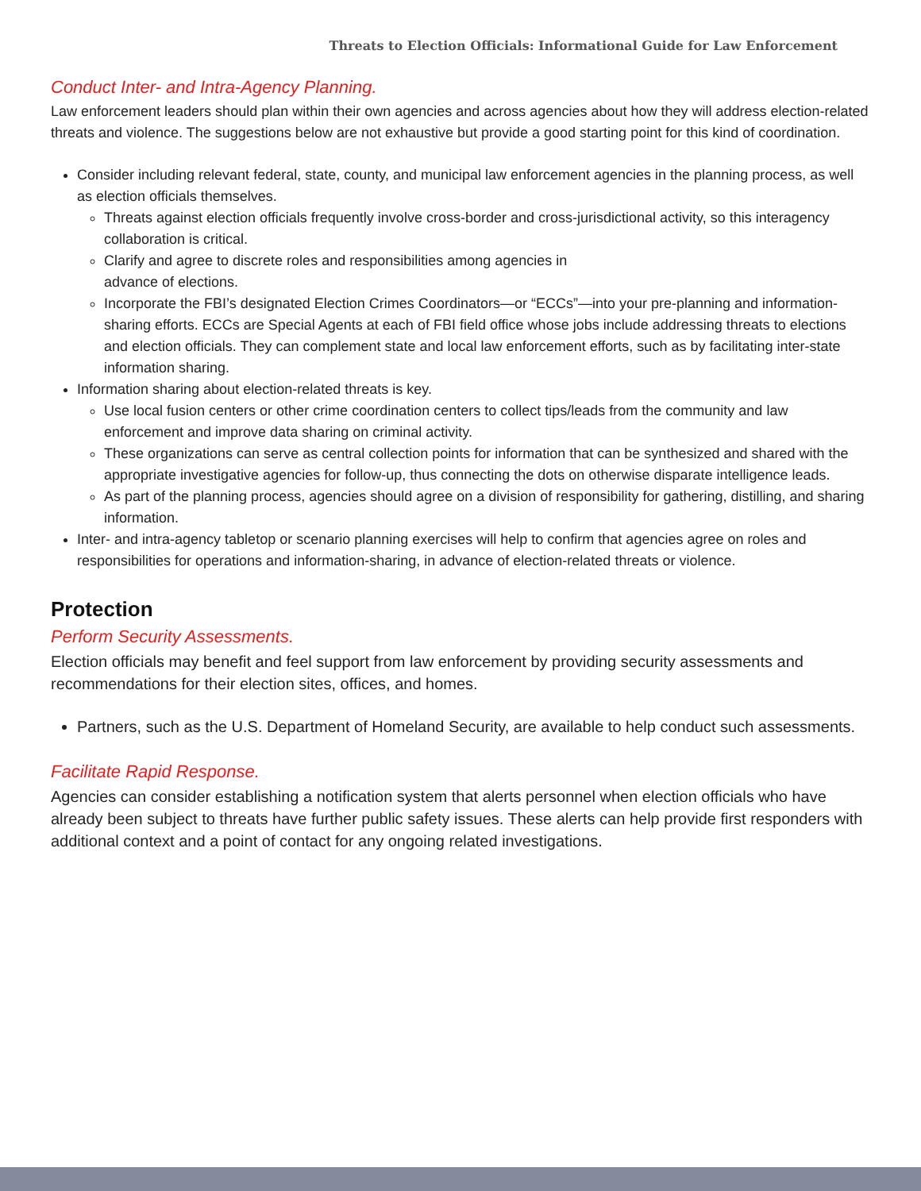Threats to Election Officials: Informational Guide for Law Enforcement
Conduct Inter- and Intra-Agency Planning.
Law enforcement leaders should plan within their own agencies and across agencies about how they will address election-related threats and violence. The suggestions below are not exhaustive but provide a good starting point for this kind of coordination.
Consider including relevant federal, state, county, and municipal law enforcement agencies in the planning process, as well as election officials themselves.
Threats against election officials frequently involve cross-border and cross-jurisdictional activity, so this interagency collaboration is critical.
Clarify and agree to discrete roles and responsibilities among agencies in
advance of elections.
Incorporate the FBI’s designated Election Crimes Coordinators—or “ECCs”—into your pre-planning and information-sharing efforts. ECCs are Special Agents at each of FBI field office whose jobs include addressing threats to elections and election officials. They can complement state and local law enforcement efforts, such as by facilitating inter-state information sharing.
Information sharing about election-related threats is key.
Use local fusion centers or other crime coordination centers to collect tips/leads from the community and law enforcement and improve data sharing on criminal activity.
These organizations can serve as central collection points for information that can be synthesized and shared with the appropriate investigative agencies for follow-up, thus connecting the dots on otherwise disparate intelligence leads.
As part of the planning process, agencies should agree on a division of responsibility for gathering, distilling, and sharing information.
Inter- and intra-agency tabletop or scenario planning exercises will help to confirm that agencies agree on roles and responsibilities for operations and information-sharing, in advance of election-related threats or violence.
Protection
Perform Security Assessments.
Election officials may benefit and feel support from law enforcement by providing security assessments and recommendations for their election sites, offices, and homes.
Partners, such as the U.S. Department of Homeland Security, are available to help conduct such assessments.
Facilitate Rapid Response.
Agencies can consider establishing a notification system that alerts personnel when election officials who have already been subject to threats have further public safety issues. These alerts can help provide first responders with additional context and a point of contact for any ongoing related investigations.